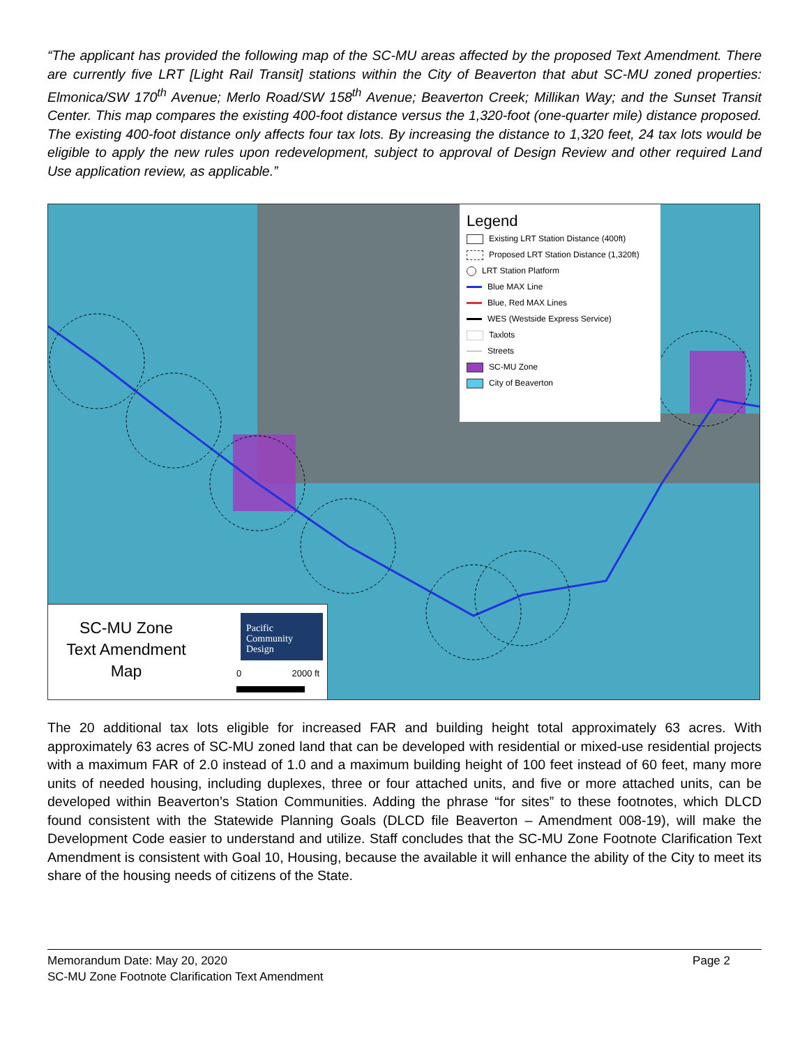“The applicant has provided the following map of the SC-MU areas affected by the proposed Text Amendment. There are currently five LRT [Light Rail Transit] stations within the City of Beaverton that abut SC-MU zoned properties: Elmonica/SW 170<sup>th</sup> Avenue; Merlo Road/SW 158<sup>th</sup> Avenue; Beaverton Creek; Millikan Way; and the Sunset Transit Center. This map compares the existing 400-foot distance versus the 1,320-foot (one-quarter mile) distance proposed. The existing 400-foot distance only affects four tax lots. By increasing the distance to 1,320 feet, 24 tax lots would be eligible to apply the new rules upon redevelopment, subject to approval of Design Review and other required Land Use application review, as applicable.”
Legend
Existing LRT Station Distance (400ft)
Proposed LRT Station Distance (1,320ft)
LRT Station Platform
Blue MAX Line
Blue, Red MAX Lines
WES (Westside Express Service)
Taxlots
Streets
SC-MU Zone
City of Beaverton
SC-MU Zone
Text Amendment
Map
Pacific
Community
Design
0 2000 ft
The 20 additional tax lots eligible for increased FAR and building height total approximately 63 acres. With approximately 63 acres of SC-MU zoned land that can be developed with residential or mixed-use residential projects with a maximum FAR of 2.0 instead of 1.0 and a maximum building height of 100 feet instead of 60 feet, many more units of needed housing, including duplexes, three or four attached units, and five or more attached units, can be developed within Beaverton’s Station Communities. Adding the phrase “for sites” to these footnotes, which DLCD found consistent with the Statewide Planning Goals (DLCD file Beaverton – Amendment 008-19), will make the Development Code easier to understand and utilize. Staff concludes that the SC-MU Zone Footnote Clarification Text Amendment is consistent with Goal 10, Housing, because the available it will enhance the ability of the City to meet its share of the housing needs of citizens of the State.
Memorandum Date: May 20, 2020 Page 2
SC-MU Zone Footnote Clarification Text Amendment